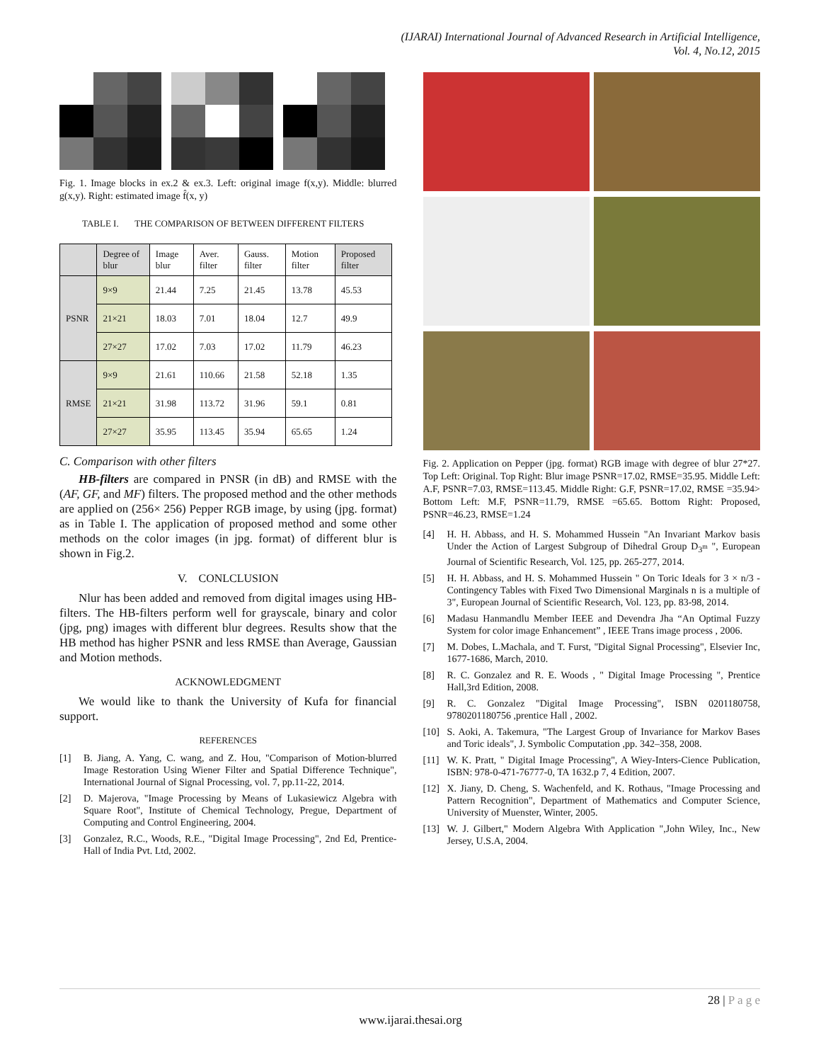(IJARAI) International Journal of Advanced Research in Artificial Intelligence,
Vol. 4, No.12, 2015
Fig. 1. Image blocks in ex.2 & ex.3. Left: original image f(x,y). Middle: blurred g(x,y). Right: estimated image f̂(x, y)
TABLE I. THE COMPARISON OF BETWEEN DIFFERENT FILTERS
| | Degree of blur | Image blur | Aver. filter | Gauss. filter | Motion filter | Proposed filter |
| --- | --- | --- | --- | --- | --- | --- |
| PSNR | 9×9 | 21.44 | 7.25 | 21.45 | 13.78 | 45.53 |
| | 21×21 | 18.03 | 7.01 | 18.04 | 12.7 | 49.9 |
| | 27×27 | 17.02 | 7.03 | 17.02 | 11.79 | 46.23 |
| RMSE | 9×9 | 21.61 | 110.66 | 21.58 | 52.18 | 1.35 |
| | 21×21 | 31.98 | 113.72 | 31.96 | 59.1 | 0.81 |
| | 27×27 | 35.95 | 113.45 | 35.94 | 65.65 | 1.24 |
C. Comparison with other filters
HB-filters are compared in PNSR (in dB) and RMSE with the (AF, GF, and MF) filters. The proposed method and the other methods are applied on (256× 256) Pepper RGB image, by using (jpg. format) as in Table I. The application of proposed method and some other methods on the color images (in jpg. format) of different blur is shown in Fig.2.
V. CONLCLUSION
Nlur has been added and removed from digital images using HB-filters. The HB-filters perform well for grayscale, binary and color (jpg, png) images with different blur degrees. Results show that the HB method has higher PSNR and less RMSE than Average, Gaussian and Motion methods.
ACKNOWLEDGMENT
We would like to thank the University of Kufa for financial support.
REFERENCES
[1] B. Jiang, A. Yang, C. wang, and Z. Hou, "Comparison of Motion-blurred Image Restoration Using Wiener Filter and Spatial Difference Technique", International Journal of Signal Processing, vol. 7, pp.11-22, 2014.
[2] D. Majerova, "Image Processing by Means of Lukasiewicz Algebra with Square Root", Institute of Chemical Technology, Pregue, Department of Computing and Control Engineering, 2004.
[3] Gonzalez, R.C., Woods, R.E., "Digital Image Processing", 2nd Ed, Prentice-Hall of India Pvt. Ltd, 2002.
Fig. 2. Application on Pepper (jpg. format) RGB image with degree of blur 27*27. Top Left: Original. Top Right: Blur image PSNR=17.02, RMSE=35.95. Middle Left: A.F, PSNR=7.03, RMSE=113.45. Middle Right: G.F, PSNR=17.02, RMSE =35.94> Bottom Left: M.F, PSNR=11.79, RMSE =65.65. Bottom Right: Proposed, PSNR=46.23, RMSE=1.24
[4] H. H. Abbass, and H. S. Mohammed Hussein "An Invariant Markov basis Under the Action of Largest Subgroup of Dihedral Group D<sub>3<sup>m</sup></sub> ", European Journal of Scientific Research, Vol. 125, pp. 265-277, 2014.
[5] H. H. Abbass, and H. S. Mohammed Hussein " On Toric Ideals for 3 × n/3 -Contingency Tables with Fixed Two Dimensional Marginals n is a multiple of 3", European Journal of Scientific Research, Vol. 123, pp. 83-98, 2014.
[6] Madasu Hanmandlu Member IEEE and Devendra Jha “An Optimal Fuzzy System for color image Enhancement” , IEEE Trans image process , 2006.
[7] M. Dobes, L.Machala, and T. Furst, "Digital Signal Processing", Elsevier Inc, 1677-1686, March, 2010.
[8] R. C. Gonzalez and R. E. Woods , " Digital Image Processing ", Prentice Hall,3rd Edition, 2008.
[9] R. C. Gonzalez "Digital Image Processing", ISBN 0201180758, 9780201180756 ,prentice Hall , 2002.
[10] S. Aoki, A. Takemura, "The Largest Group of Invariance for Markov Bases and Toric ideals", J. Symbolic Computation ,pp. 342–358, 2008.
[11] W. K. Pratt, " Digital Image Processing", A Wiey-Inters-Cience Publication, ISBN: 978-0-471-76777-0, TA 1632.p 7, 4 Edition, 2007.
[12] X. Jiany, D. Cheng, S. Wachenfeld, and K. Rothaus, "Image Processing and Pattern Recognition", Department of Mathematics and Computer Science, University of Muenster, Winter, 2005.
[13] W. J. Gilbert," Modern Algebra With Application ",John Wiley, Inc., New Jersey, U.S.A, 2004.
28 | P a g e
www.ijarai.thesai.org